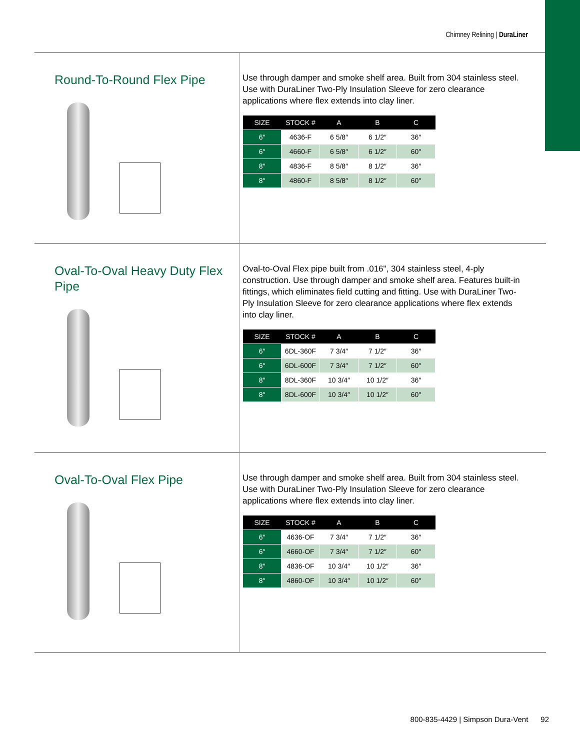Chimney Relining | DuraLiner
Round-To-Round Flex Pipe
Use through damper and smoke shelf area. Built from 304 stainless steel. Use with DuraLiner Two-Ply Insulation Sleeve for zero clearance applications where flex extends into clay liner.
| SIZE | STOCK # | A | B | C |
| --- | --- | --- | --- | --- |
| 6″ | 4636-F | 6 5/8″ | 6 1/2″ | 36″ |
| 6″ | 4660-F | 6 5/8″ | 6 1/2″ | 60″ |
| 8″ | 4836-F | 8 5/8″ | 8 1/2″ | 36″ |
| 8″ | 4860-F | 8 5/8″ | 8 1/2″ | 60″ |
Oval-To-Oval Heavy Duty Flex Pipe
Oval-to-Oval Flex pipe built from .016", 304 stainless steel, 4-ply construction. Use through damper and smoke shelf area. Features built-in fittings, which eliminates field cutting and fitting. Use with DuraLiner Two-Ply Insulation Sleeve for zero clearance applications where flex extends into clay liner.
| SIZE | STOCK # | A | B | C |
| --- | --- | --- | --- | --- |
| 6″ | 6DL-360F | 7 3/4″ | 7 1/2″ | 36″ |
| 6″ | 6DL-600F | 7 3/4″ | 7 1/2″ | 60″ |
| 8″ | 8DL-360F | 10 3/4″ | 10 1/2″ | 36″ |
| 8″ | 8DL-600F | 10 3/4″ | 10 1/2″ | 60″ |
Oval-To-Oval Flex Pipe
Use through damper and smoke shelf area. Built from 304 stainless steel. Use with DuraLiner Two-Ply Insulation Sleeve for zero clearance applications where flex extends into clay liner.
| SIZE | STOCK # | A | B | C |
| --- | --- | --- | --- | --- |
| 6″ | 4636-OF | 7 3/4″ | 7 1/2″ | 36″ |
| 6″ | 4660-OF | 7 3/4″ | 7 1/2″ | 60″ |
| 8″ | 4836-OF | 10 3/4″ | 10 1/2″ | 36″ |
| 8″ | 4860-OF | 10 3/4″ | 10 1/2″ | 60″ |
800-835-4429 | Simpson Dura-Vent 92